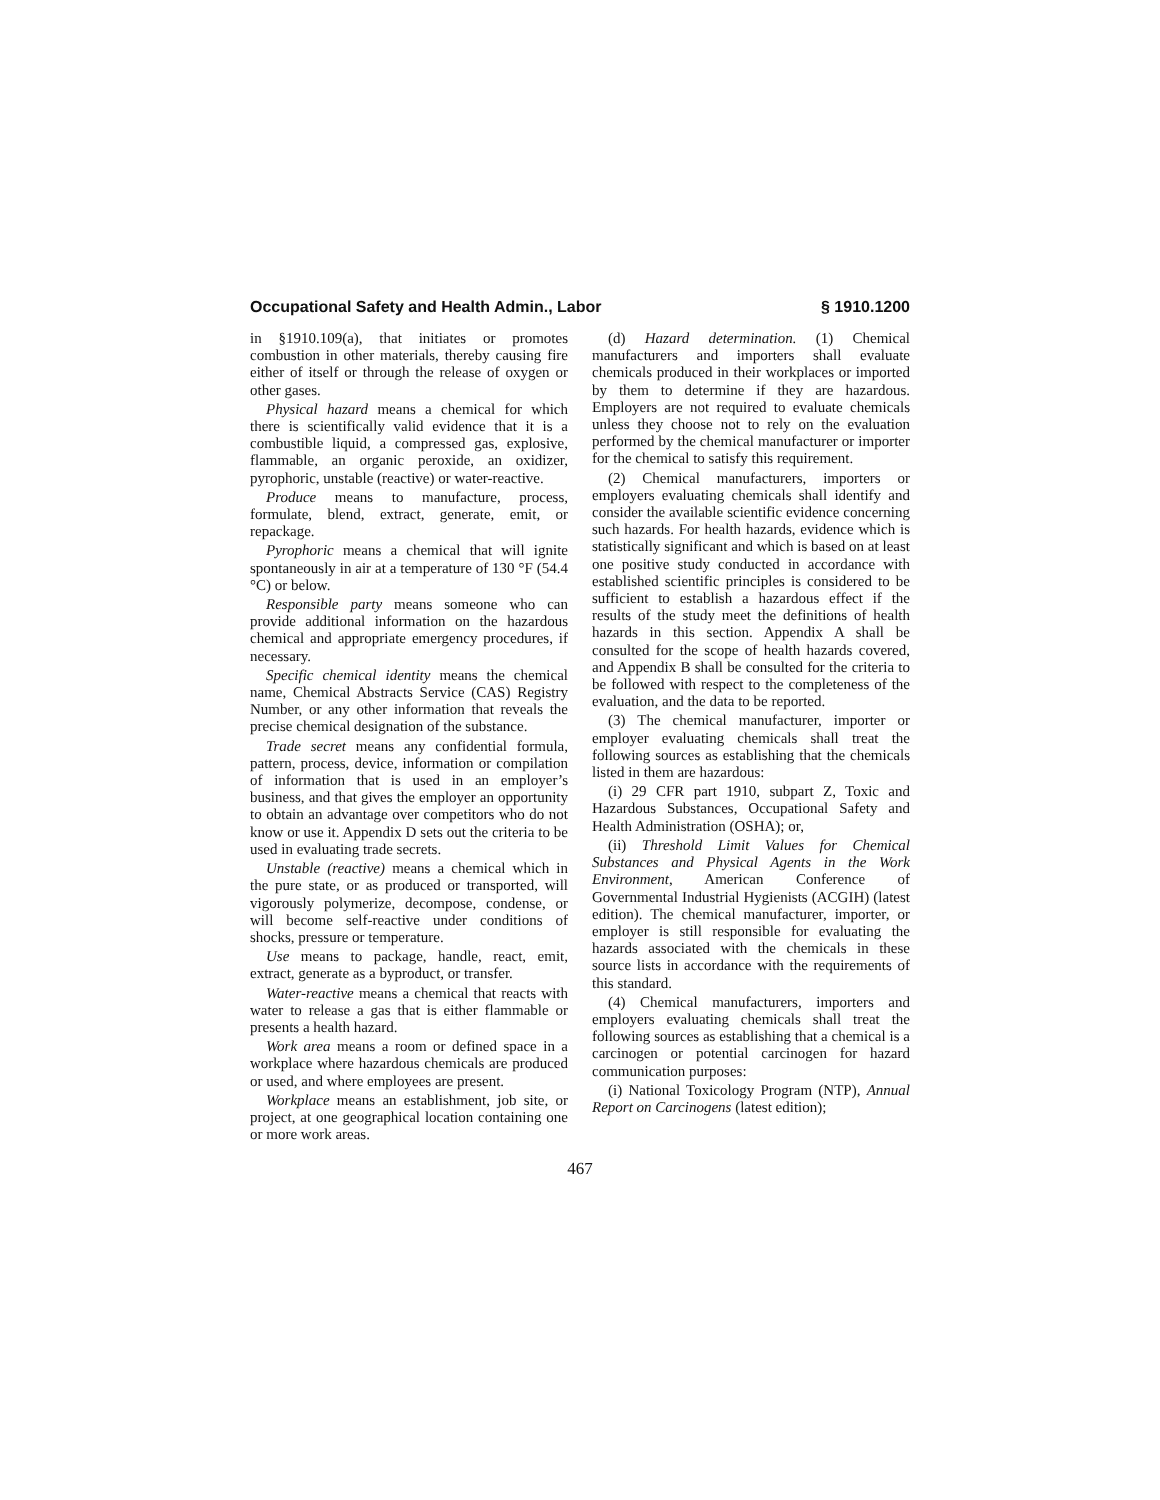Occupational Safety and Health Admin., Labor § 1910.1200
in §1910.109(a), that initiates or promotes combustion in other materials, thereby causing fire either of itself or through the release of oxygen or other gases.
Physical hazard means a chemical for which there is scientifically valid evidence that it is a combustible liquid, a compressed gas, explosive, flammable, an organic peroxide, an oxidizer, pyrophoric, unstable (reactive) or water-reactive.
Produce means to manufacture, process, formulate, blend, extract, generate, emit, or repackage.
Pyrophoric means a chemical that will ignite spontaneously in air at a temperature of 130 °F (54.4 °C) or below.
Responsible party means someone who can provide additional information on the hazardous chemical and appropriate emergency procedures, if necessary.
Specific chemical identity means the chemical name, Chemical Abstracts Service (CAS) Registry Number, or any other information that reveals the precise chemical designation of the substance.
Trade secret means any confidential formula, pattern, process, device, information or compilation of information that is used in an employer’s business, and that gives the employer an opportunity to obtain an advantage over competitors who do not know or use it. Appendix D sets out the criteria to be used in evaluating trade secrets.
Unstable (reactive) means a chemical which in the pure state, or as produced or transported, will vigorously polymerize, decompose, condense, or will become self-reactive under conditions of shocks, pressure or temperature.
Use means to package, handle, react, emit, extract, generate as a byproduct, or transfer.
Water-reactive means a chemical that reacts with water to release a gas that is either flammable or presents a health hazard.
Work area means a room or defined space in a workplace where hazardous chemicals are produced or used, and where employees are present.
Workplace means an establishment, job site, or project, at one geographical location containing one or more work areas.
(d) Hazard determination. (1) Chemical manufacturers and importers shall evaluate chemicals produced in their workplaces or imported by them to determine if they are hazardous. Employers are not required to evaluate chemicals unless they choose not to rely on the evaluation performed by the chemical manufacturer or importer for the chemical to satisfy this requirement.
(2) Chemical manufacturers, importers or employers evaluating chemicals shall identify and consider the available scientific evidence concerning such hazards. For health hazards, evidence which is statistically significant and which is based on at least one positive study conducted in accordance with established scientific principles is considered to be sufficient to establish a hazardous effect if the results of the study meet the definitions of health hazards in this section. Appendix A shall be consulted for the scope of health hazards covered, and Appendix B shall be consulted for the criteria to be followed with respect to the completeness of the evaluation, and the data to be reported.
(3) The chemical manufacturer, importer or employer evaluating chemicals shall treat the following sources as establishing that the chemicals listed in them are hazardous:
(i) 29 CFR part 1910, subpart Z, Toxic and Hazardous Substances, Occupational Safety and Health Administration (OSHA); or,
(ii) Threshold Limit Values for Chemical Substances and Physical Agents in the Work Environment, American Conference of Governmental Industrial Hygienists (ACGIH) (latest edition). The chemical manufacturer, importer, or employer is still responsible for evaluating the hazards associated with the chemicals in these source lists in accordance with the requirements of this standard.
(4) Chemical manufacturers, importers and employers evaluating chemicals shall treat the following sources as establishing that a chemical is a carcinogen or potential carcinogen for hazard communication purposes:
(i) National Toxicology Program (NTP), Annual Report on Carcinogens (latest edition);
467